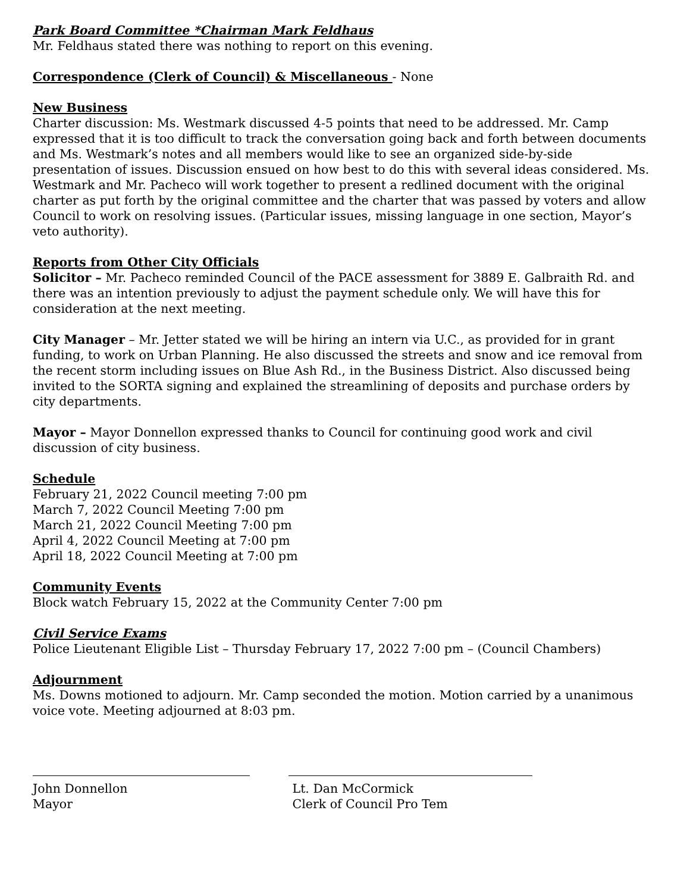Park Board Committee *Chairman Mark Feldhaus
Mr. Feldhaus stated there was nothing to report on this evening.
Correspondence (Clerk of Council) & Miscellaneous - None
New Business
Charter discussion: Ms. Westmark discussed 4-5 points that need to be addressed. Mr. Camp expressed that it is too difficult to track the conversation going back and forth between documents and Ms. Westmark’s notes and all members would like to see an organized side-by-side presentation of issues. Discussion ensued on how best to do this with several ideas considered. Ms. Westmark and Mr. Pacheco will work together to present a redlined document with the original charter as put forth by the original committee and the charter that was passed by voters and allow Council to work on resolving issues. (Particular issues, missing language in one section, Mayor’s veto authority).
Reports from Other City Officials
Solicitor – Mr. Pacheco reminded Council of the PACE assessment for 3889 E. Galbraith Rd. and there was an intention previously to adjust the payment schedule only. We will have this for consideration at the next meeting.
City Manager – Mr. Jetter stated we will be hiring an intern via U.C., as provided for in grant funding, to work on Urban Planning. He also discussed the streets and snow and ice removal from the recent storm including issues on Blue Ash Rd., in the Business District. Also discussed being invited to the SORTA signing and explained the streamlining of deposits and purchase orders by city departments.
Mayor – Mayor Donnellon expressed thanks to Council for continuing good work and civil discussion of city business.
Schedule
February 21, 2022 Council meeting 7:00 pm
March 7, 2022 Council Meeting 7:00 pm
March 21, 2022 Council Meeting 7:00 pm
April 4, 2022 Council Meeting at 7:00 pm
April 18, 2022 Council Meeting at 7:00 pm
Community Events
Block watch February 15, 2022 at the Community Center 7:00 pm
Civil Service Exams
Police Lieutenant Eligible List – Thursday February 17, 2022 7:00 pm – (Council Chambers)
Adjournment
Ms. Downs motioned to adjourn. Mr. Camp seconded the motion. Motion carried by a unanimous voice vote. Meeting adjourned at 8:03 pm.
John Donnellon
Mayor
Lt. Dan McCormick
Clerk of Council Pro Tem